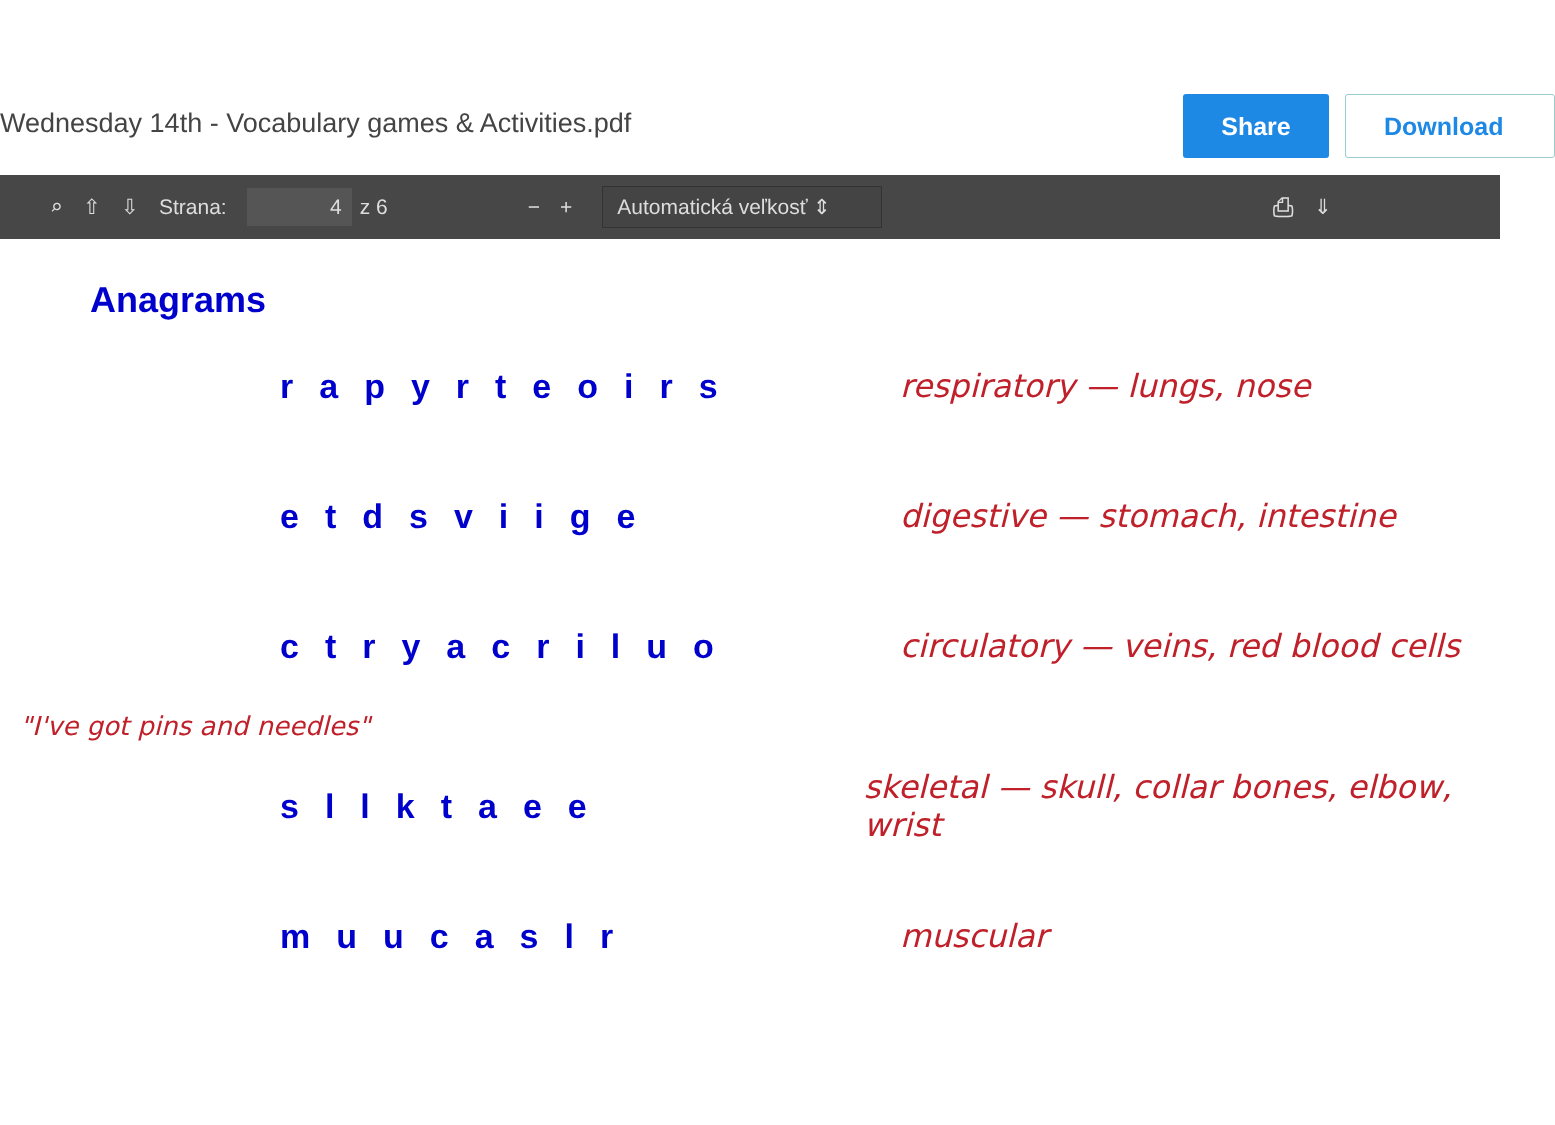Wednesday 14th - Vocabulary games & Activities.pdf
Share Download
⌕ ⇧ ⇩ Strana:
4
z 6 − +
Automatická veľkosť ⇕
⎙ ⇓
Anagrams
rapyrteoirs respiratory — lungs, nose
etdsviige digestive — stomach, intestine
ctryacriluo
circulatory — veins, red blood cells
"I've got pins and needles"
sllktaee
skeletal — skull, collar bones, elbow, wrist
muucaslr muscular